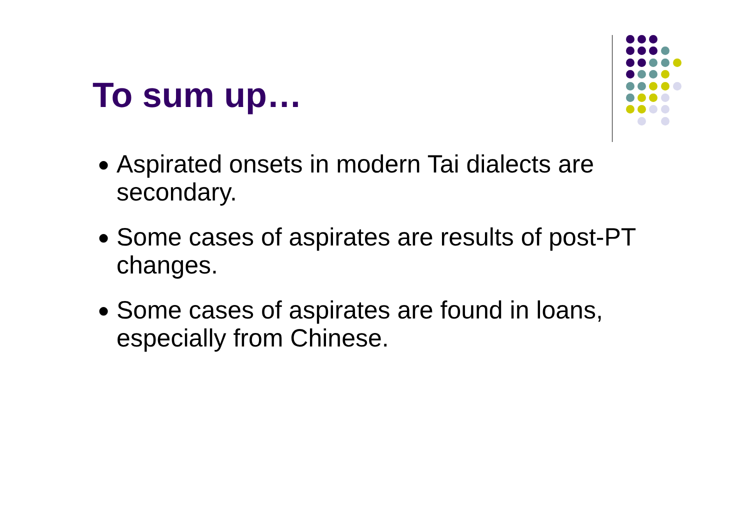To sum up…
● Aspirated onsets in modern Tai dialects are secondary.
● Some cases of aspirates are results of post-PT changes.
● Some cases of aspirates are found in loans, especially from Chinese.